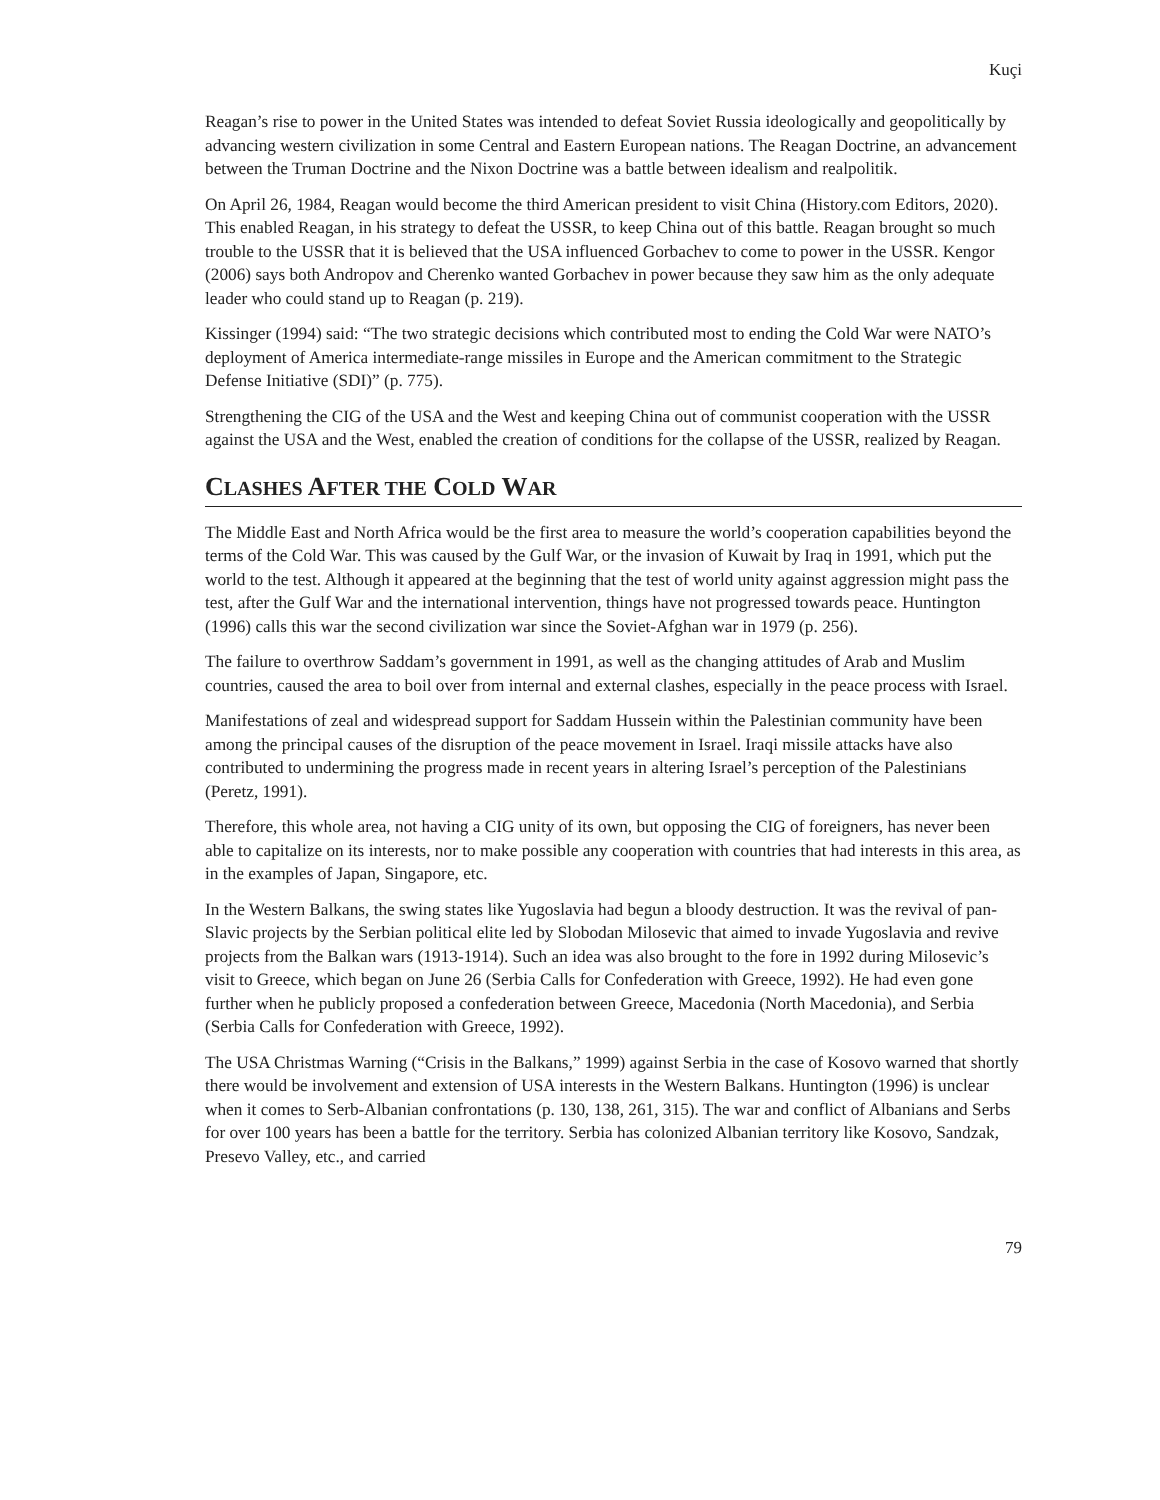Kuçi
Reagan’s rise to power in the United States was intended to defeat Soviet Russia ideologically and geopolitically by advancing western civilization in some Central and Eastern European nations. The Reagan Doctrine, an advancement between the Truman Doctrine and the Nixon Doctrine was a battle between idealism and realpolitik.
On April 26, 1984, Reagan would become the third American president to visit China (History.com Editors, 2020). This enabled Reagan, in his strategy to defeat the USSR, to keep China out of this battle. Reagan brought so much trouble to the USSR that it is believed that the USA influenced Gorbachev to come to power in the USSR. Kengor (2006) says both Andropov and Cherenko wanted Gorbachev in power because they saw him as the only adequate leader who could stand up to Reagan (p. 219).
Kissinger (1994) said: “The two strategic decisions which contributed most to ending the Cold War were NATO’s deployment of America intermediate-range missiles in Europe and the American commitment to the Strategic Defense Initiative (SDI)” (p. 775).
Strengthening the CIG of the USA and the West and keeping China out of communist cooperation with the USSR against the USA and the West, enabled the creation of conditions for the collapse of the USSR, realized by Reagan.
CLASHES AFTER THE COLD WAR
The Middle East and North Africa would be the first area to measure the world’s cooperation capabilities beyond the terms of the Cold War. This was caused by the Gulf War, or the invasion of Kuwait by Iraq in 1991, which put the world to the test. Although it appeared at the beginning that the test of world unity against aggression might pass the test, after the Gulf War and the international intervention, things have not progressed towards peace. Huntington (1996) calls this war the second civilization war since the Soviet-Afghan war in 1979 (p. 256).
The failure to overthrow Saddam’s government in 1991, as well as the changing attitudes of Arab and Muslim countries, caused the area to boil over from internal and external clashes, especially in the peace process with Israel.
Manifestations of zeal and widespread support for Saddam Hussein within the Palestinian community have been among the principal causes of the disruption of the peace movement in Israel. Iraqi missile attacks have also contributed to undermining the progress made in recent years in altering Israel’s perception of the Palestinians (Peretz, 1991).
Therefore, this whole area, not having a CIG unity of its own, but opposing the CIG of foreigners, has never been able to capitalize on its interests, nor to make possible any cooperation with countries that had interests in this area, as in the examples of Japan, Singapore, etc.
In the Western Balkans, the swing states like Yugoslavia had begun a bloody destruction. It was the revival of pan-Slavic projects by the Serbian political elite led by Slobodan Milosevic that aimed to invade Yugoslavia and revive projects from the Balkan wars (1913-1914). Such an idea was also brought to the fore in 1992 during Milosevic’s visit to Greece, which began on June 26 (Serbia Calls for Confederation with Greece, 1992). He had even gone further when he publicly proposed a confederation between Greece, Macedonia (North Macedonia), and Serbia (Serbia Calls for Confederation with Greece, 1992).
The USA Christmas Warning (“Crisis in the Balkans,” 1999) against Serbia in the case of Kosovo warned that shortly there would be involvement and extension of USA interests in the Western Balkans. Huntington (1996) is unclear when it comes to Serb-Albanian confrontations (p. 130, 138, 261, 315). The war and conflict of Albanians and Serbs for over 100 years has been a battle for the territory. Serbia has colonized Albanian territory like Kosovo, Sandzak, Presevo Valley, etc., and carried
79